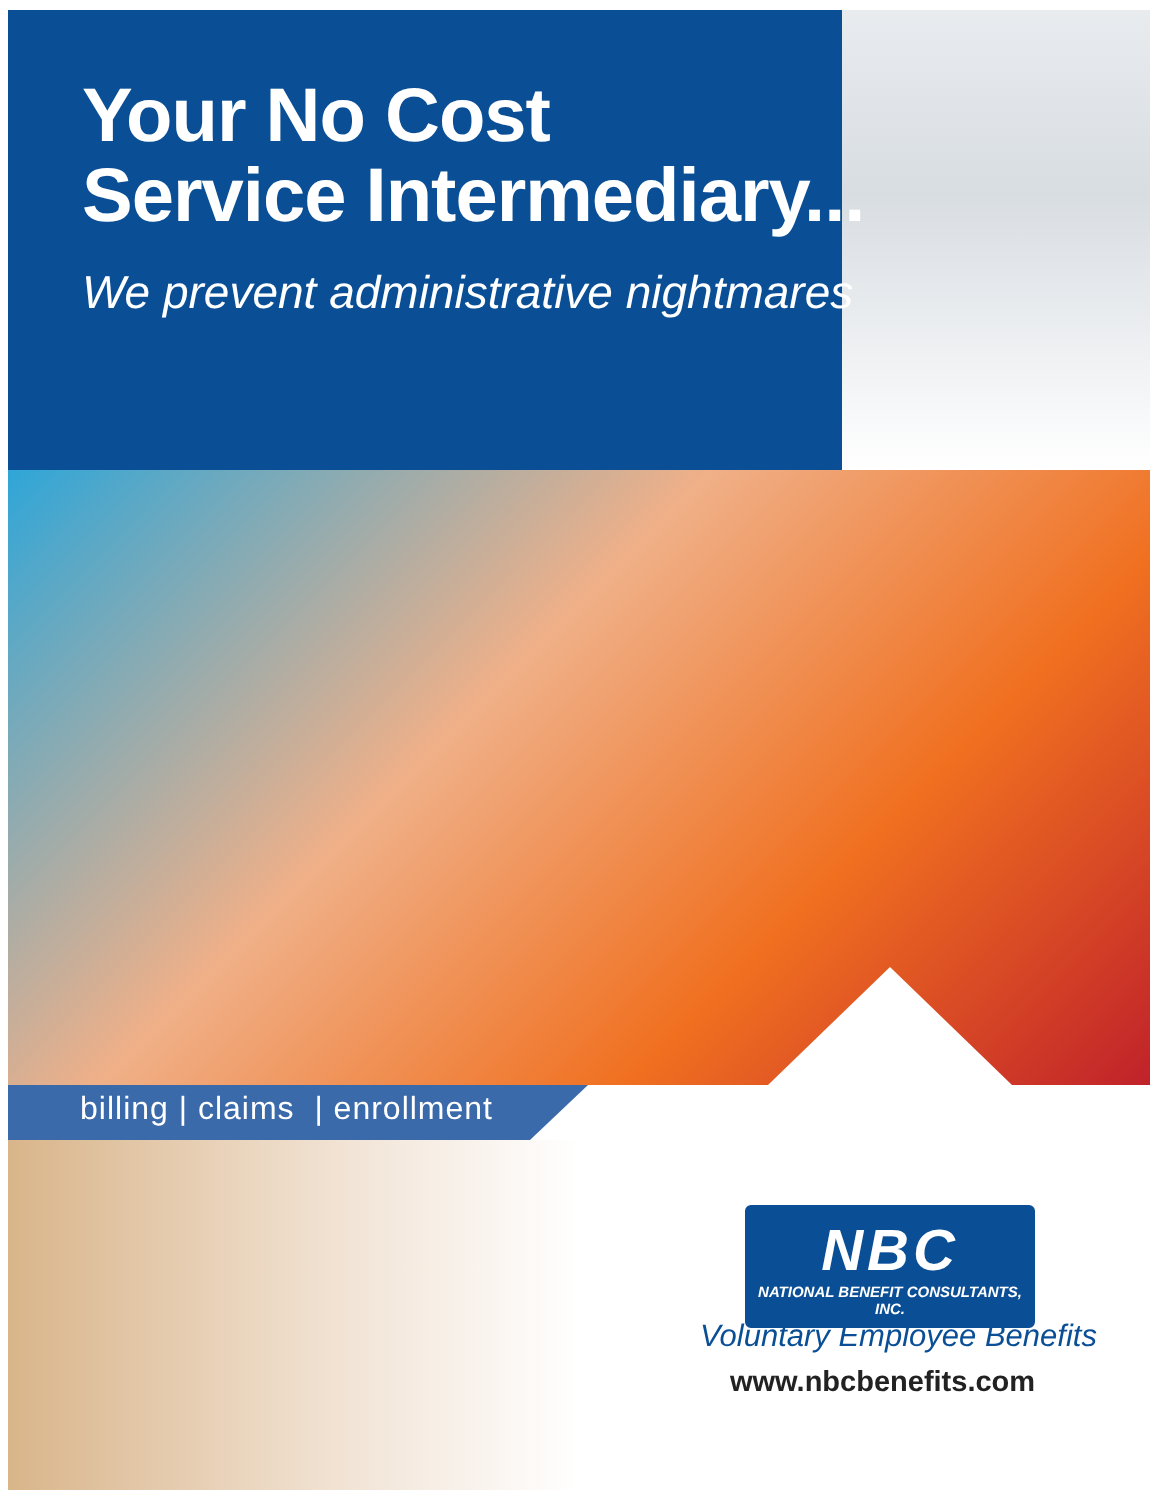Your No Cost
Service Intermediary...
We prevent administrative nightmares
billing | claims | enrollment
NBC
NATIONAL BENEFIT CONSULTANTS, INC.
Voluntary Employee Benefits
www.nbcbenefits.com